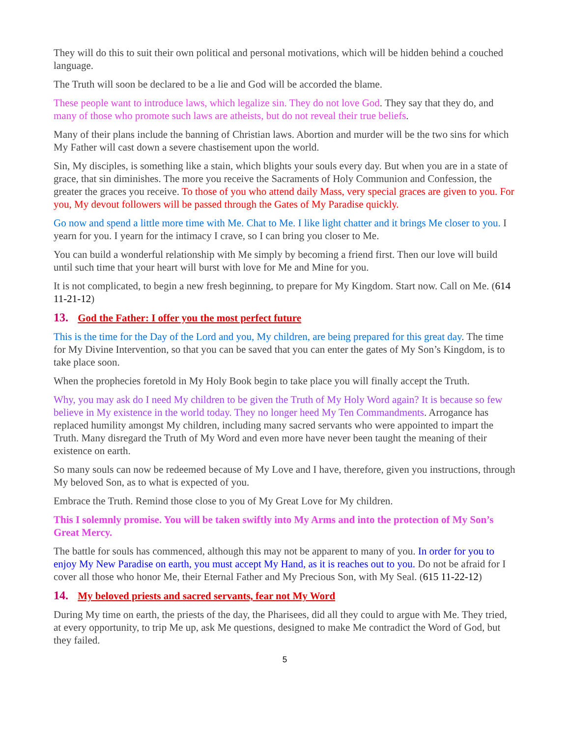They will do this to suit their own political and personal motivations, which will be hidden behind a couched language.
The Truth will soon be declared to be a lie and God will be accorded the blame.
These people want to introduce laws, which legalize sin. They do not love God. They say that they do, and many of those who promote such laws are atheists, but do not reveal their true beliefs.
Many of their plans include the banning of Christian laws. Abortion and murder will be the two sins for which My Father will cast down a severe chastisement upon the world.
Sin, My disciples, is something like a stain, which blights your souls every day. But when you are in a state of grace, that sin diminishes. The more you receive the Sacraments of Holy Communion and Confession, the greater the graces you receive. To those of you who attend daily Mass, very special graces are given to you. For you, My devout followers will be passed through the Gates of My Paradise quickly.
Go now and spend a little more time with Me. Chat to Me. I like light chatter and it brings Me closer to you. I yearn for you. I yearn for the intimacy I crave, so I can bring you closer to Me.
You can build a wonderful relationship with Me simply by becoming a friend first. Then our love will build until such time that your heart will burst with love for Me and Mine for you.
It is not complicated, to begin a new fresh beginning, to prepare for My Kingdom. Start now. Call on Me. (614 11-21-12)
13. God the Father: I offer you the most perfect future
This is the time for the Day of the Lord and you, My children, are being prepared for this great day. The time for My Divine Intervention, so that you can be saved that you can enter the gates of My Son’s Kingdom, is to take place soon.
When the prophecies foretold in My Holy Book begin to take place you will finally accept the Truth.
Why, you may ask do I need My children to be given the Truth of My Holy Word again? It is because so few believe in My existence in the world today. They no longer heed My Ten Commandments. Arrogance has replaced humility amongst My children, including many sacred servants who were appointed to impart the Truth. Many disregard the Truth of My Word and even more have never been taught the meaning of their existence on earth.
So many souls can now be redeemed because of My Love and I have, therefore, given you instructions, through My beloved Son, as to what is expected of you.
Embrace the Truth. Remind those close to you of My Great Love for My children.
This I solemnly promise. You will be taken swiftly into My Arms and into the protection of My Son’s Great Mercy.
The battle for souls has commenced, although this may not be apparent to many of you. In order for you to enjoy My New Paradise on earth, you must accept My Hand, as it is reaches out to you. Do not be afraid for I cover all those who honor Me, their Eternal Father and My Precious Son, with My Seal. (615 11-22-12)
14. My beloved priests and sacred servants, fear not My Word
During My time on earth, the priests of the day, the Pharisees, did all they could to argue with Me. They tried, at every opportunity, to trip Me up, ask Me questions, designed to make Me contradict the Word of God, but they failed.
5